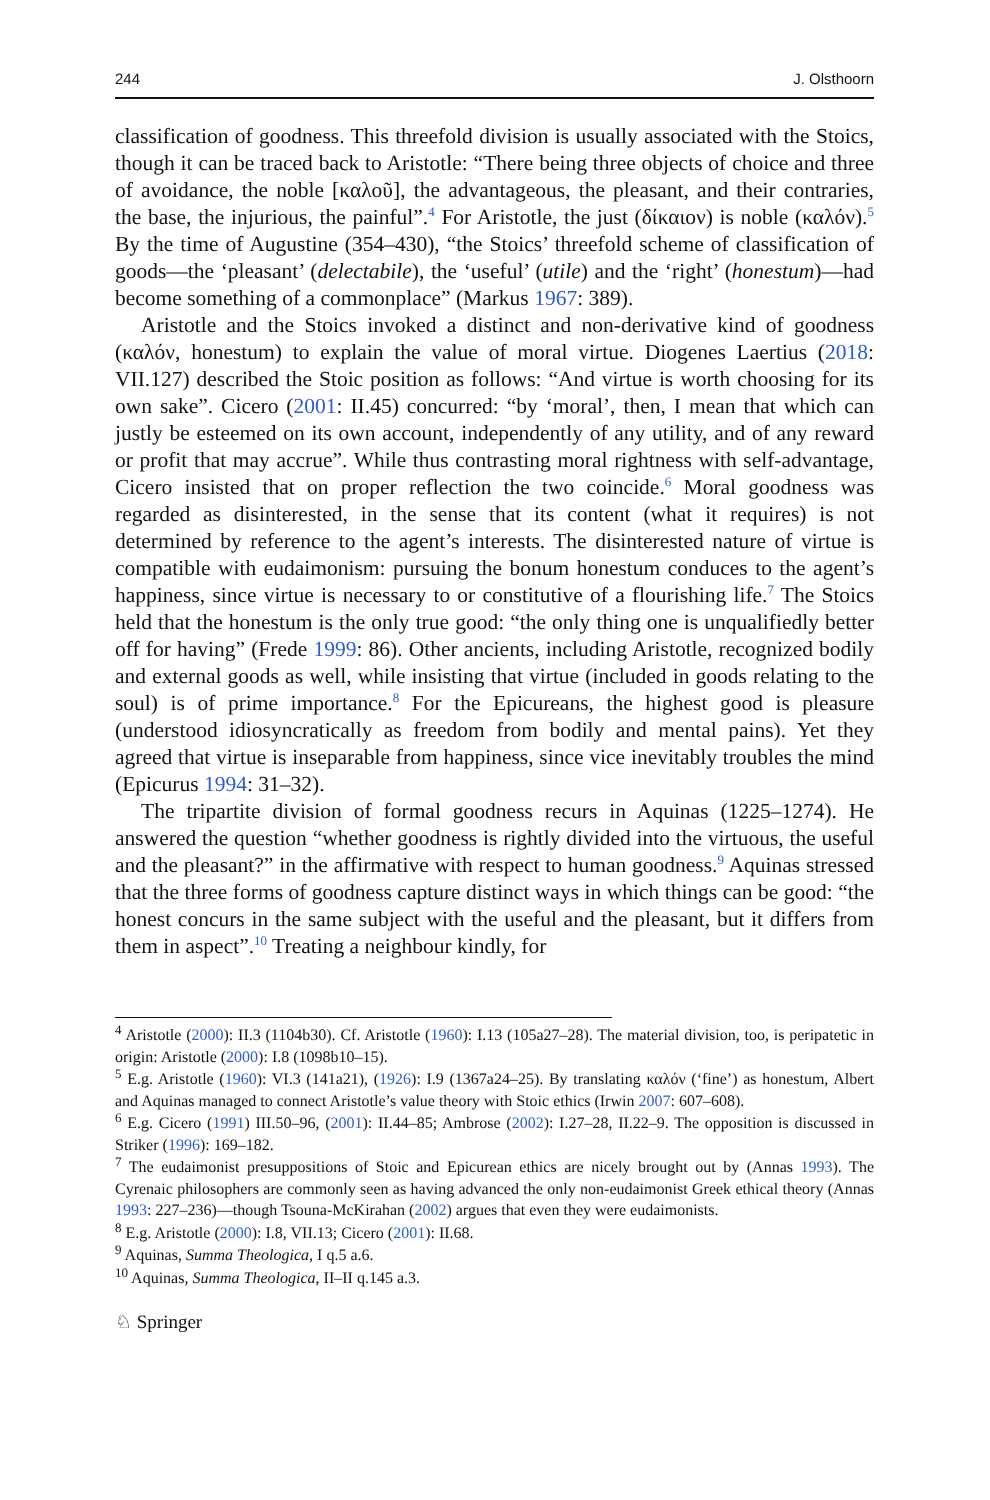244 J. Olsthoorn
classification of goodness. This threefold division is usually associated with the Stoics, though it can be traced back to Aristotle: “There being three objects of choice and three of avoidance, the noble [καλοῦ], the advantageous, the pleasant, and their contraries, the base, the injurious, the painful”.<sup>4</sup> For Aristotle, the just (δίκαιον) is noble (καλόν).<sup>5</sup> By the time of Augustine (354–430), “the Stoics’ threefold scheme of classification of goods—the ‘pleasant’ (delectabile), the ‘useful’ (utile) and the ‘right’ (honestum)—had become something of a commonplace” (Markus 1967: 389).
Aristotle and the Stoics invoked a distinct and non-derivative kind of goodness (καλόν, honestum) to explain the value of moral virtue. Diogenes Laertius (2018: VII.127) described the Stoic position as follows: “And virtue is worth choosing for its own sake”. Cicero (2001: II.45) concurred: “by ‘moral’, then, I mean that which can justly be esteemed on its own account, independently of any utility, and of any reward or profit that may accrue”. While thus contrasting moral rightness with self-advantage, Cicero insisted that on proper reflection the two coincide.<sup>6</sup> Moral goodness was regarded as disinterested, in the sense that its content (what it requires) is not determined by reference to the agent’s interests. The disinterested nature of virtue is compatible with eudaimonism: pursuing the bonum honestum conduces to the agent’s happiness, since virtue is necessary to or constitutive of a flourishing life.<sup>7</sup> The Stoics held that the honestum is the only true good: “the only thing one is unqualifiedly better off for having” (Frede 1999: 86). Other ancients, including Aristotle, recognized bodily and external goods as well, while insisting that virtue (included in goods relating to the soul) is of prime importance.<sup>8</sup> For the Epicureans, the highest good is pleasure (understood idiosyncratically as freedom from bodily and mental pains). Yet they agreed that virtue is inseparable from happiness, since vice inevitably troubles the mind (Epicurus 1994: 31–32).
The tripartite division of formal goodness recurs in Aquinas (1225–1274). He answered the question “whether goodness is rightly divided into the virtuous, the useful and the pleasant?” in the affirmative with respect to human goodness.<sup>9</sup> Aquinas stressed that the three forms of goodness capture distinct ways in which things can be good: “the honest concurs in the same subject with the useful and the pleasant, but it differs from them in aspect”.<sup>10</sup> Treating a neighbour kindly, for
<sup>4</sup> Aristotle (2000): II.3 (1104b30). Cf. Aristotle (1960): I.13 (105a27–28). The material division, too, is peripatetic in origin: Aristotle (2000): I.8 (1098b10–15).
<sup>5</sup> E.g. Aristotle (1960): VI.3 (141a21), (1926): I.9 (1367a24–25). By translating καλόν (‘fine’) as honestum, Albert and Aquinas managed to connect Aristotle’s value theory with Stoic ethics (Irwin 2007: 607–608).
<sup>6</sup> E.g. Cicero (1991) III.50–96, (2001): II.44–85; Ambrose (2002): I.27–28, II.22–9. The opposition is discussed in Striker (1996): 169–182.
<sup>7</sup> The eudaimonist presuppositions of Stoic and Epicurean ethics are nicely brought out by (Annas 1993). The Cyrenaic philosophers are commonly seen as having advanced the only non-eudaimonist Greek ethical theory (Annas 1993: 227–236)—though Tsouna-McKirahan (2002) argues that even they were eudaimonists.
<sup>8</sup> E.g. Aristotle (2000): I.8, VII.13; Cicero (2001): II.68.
<sup>9</sup> Aquinas, Summa Theologica, I q.5 a.6.
<sup>10</sup> Aquinas, Summa Theologica, II–II q.145 a.3.
♘ Springer